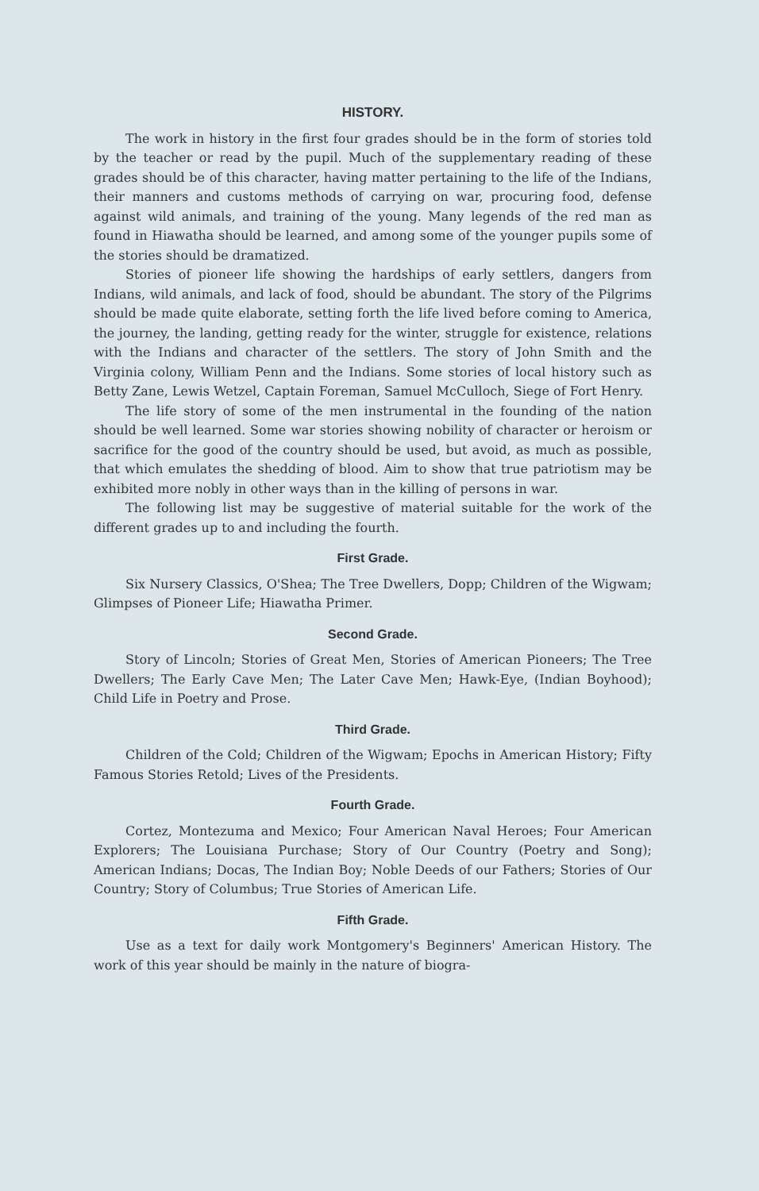HISTORY.
The work in history in the first four grades should be in the form of stories told by the teacher or read by the pupil. Much of the supplementary reading of these grades should be of this character, having matter pertaining to the life of the Indians, their manners and customs methods of carrying on war, procuring food, defense against wild animals, and training of the young. Many legends of the red man as found in Hiawatha should be learned, and among some of the younger pupils some of the stories should be dramatized.
Stories of pioneer life showing the hardships of early settlers, dangers from Indians, wild animals, and lack of food, should be abundant. The story of the Pilgrims should be made quite elaborate, setting forth the life lived before coming to America, the journey, the landing, getting ready for the winter, struggle for existence, relations with the Indians and character of the settlers. The story of John Smith and the Virginia colony, William Penn and the Indians. Some stories of local history such as Betty Zane, Lewis Wetzel, Captain Foreman, Samuel McCulloch, Siege of Fort Henry.
The life story of some of the men instrumental in the founding of the nation should be well learned. Some war stories showing nobility of character or heroism or sacrifice for the good of the country should be used, but avoid, as much as possible, that which emulates the shedding of blood. Aim to show that true patriotism may be exhibited more nobly in other ways than in the killing of persons in war.
The following list may be suggestive of material suitable for the work of the different grades up to and including the fourth.
First Grade.
Six Nursery Classics, O'Shea; The Tree Dwellers, Dopp; Children of the Wigwam; Glimpses of Pioneer Life; Hiawatha Primer.
Second Grade.
Story of Lincoln; Stories of Great Men, Stories of American Pioneers; The Tree Dwellers; The Early Cave Men; The Later Cave Men; Hawk-Eye, (Indian Boyhood); Child Life in Poetry and Prose.
Third Grade.
Children of the Cold; Children of the Wigwam; Epochs in American History; Fifty Famous Stories Retold; Lives of the Presidents.
Fourth Grade.
Cortez, Montezuma and Mexico; Four American Naval Heroes; Four American Explorers; The Louisiana Purchase; Story of Our Country (Poetry and Song); American Indians; Docas, The Indian Boy; Noble Deeds of our Fathers; Stories of Our Country; Story of Columbus; True Stories of American Life.
Fifth Grade.
Use as a text for daily work Montgomery's Beginners' American History. The work of this year should be mainly in the nature of biogra-